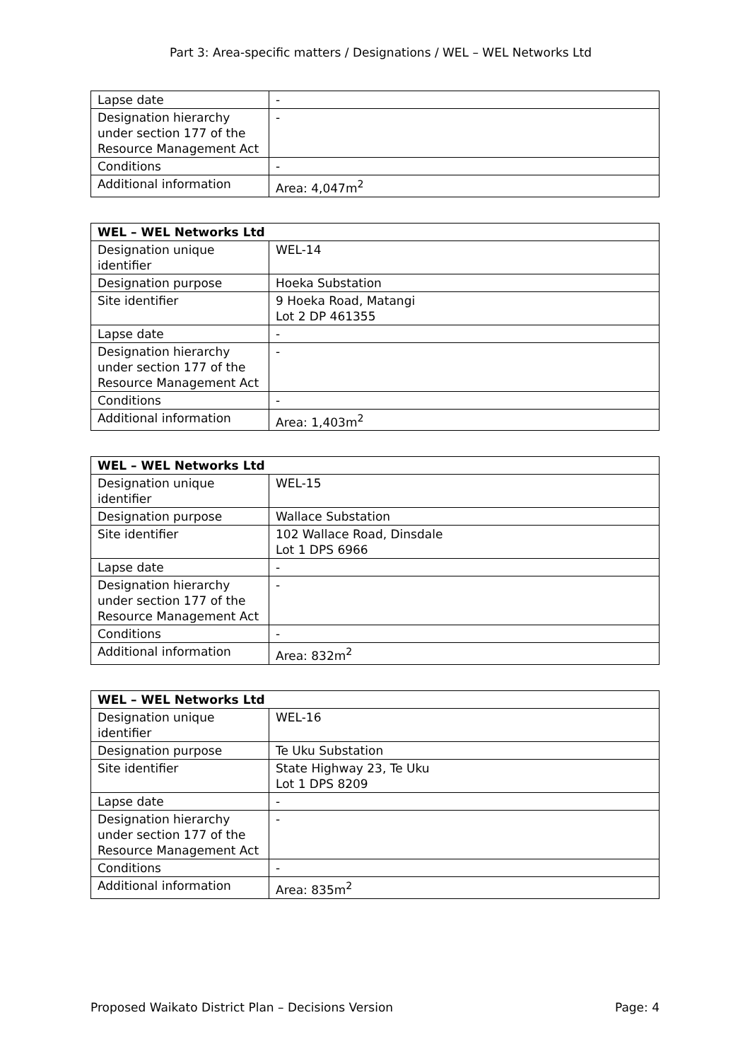Part 3: Area-specific matters / Designations / WEL – WEL Networks Ltd
| Lapse date | - |
| Designation hierarchy under section 177 of the Resource Management Act | - |
| Conditions | - |
| Additional information | Area: 4,047m<sup>2</sup> |
| WEL – WEL Networks Ltd | |
| --- | --- |
| Designation unique identifier | WEL-14 |
| Designation purpose | Hoeka Substation |
| Site identifier | 9 Hoeka Road, Matangi Lot 2 DP 461355 |
| Lapse date | - |
| Designation hierarchy under section 177 of the Resource Management Act | - |
| Conditions | - |
| Additional information | Area: 1,403m<sup>2</sup> |
| WEL – WEL Networks Ltd | |
| --- | --- |
| Designation unique identifier | WEL-15 |
| Designation purpose | Wallace Substation |
| Site identifier | 102 Wallace Road, Dinsdale Lot 1 DPS 6966 |
| Lapse date | - |
| Designation hierarchy under section 177 of the Resource Management Act | - |
| Conditions | - |
| Additional information | Area: 832m<sup>2</sup> |
| WEL – WEL Networks Ltd | |
| --- | --- |
| Designation unique identifier | WEL-16 |
| Designation purpose | Te Uku Substation |
| Site identifier | State Highway 23, Te Uku Lot 1 DPS 8209 |
| Lapse date | - |
| Designation hierarchy under section 177 of the Resource Management Act | - |
| Conditions | - |
| Additional information | Area: 835m<sup>2</sup> |
Proposed Waikato District Plan – Decisions Version Page: 4